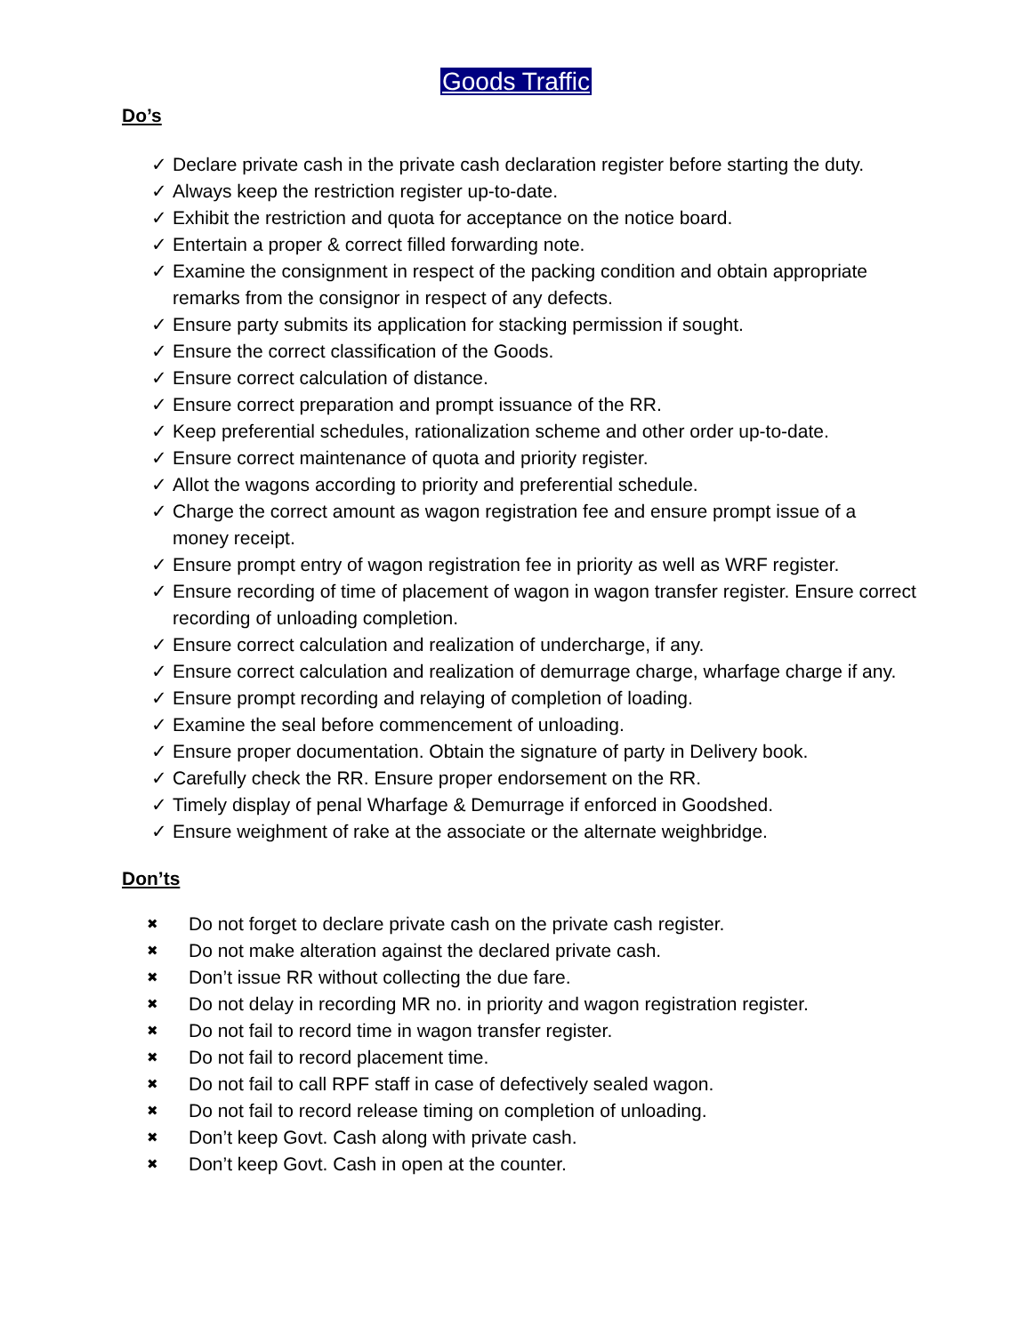Goods Traffic
Do’s
✓ Declare private cash in the private cash declaration register before starting the duty.
✓ Always keep the restriction register up-to-date.
✓ Exhibit the restriction and quota for acceptance on the notice board.
✓ Entertain a proper & correct filled forwarding note.
✓ Examine the consignment in respect of the packing condition and obtain appropriate remarks from the consignor in respect of any defects.
✓ Ensure party submits its application for stacking permission if sought.
✓ Ensure the correct classification of the Goods.
✓ Ensure correct calculation of distance.
✓ Ensure correct preparation and prompt issuance of the RR.
✓ Keep preferential schedules, rationalization scheme and other order up-to-date.
✓ Ensure correct maintenance of quota and priority register.
✓ Allot the wagons according to priority and preferential schedule.
✓ Charge the correct amount as wagon registration fee and ensure prompt issue of a money receipt.
✓ Ensure prompt entry of wagon registration fee in priority as well as WRF register.
✓ Ensure recording of time of placement of wagon in wagon transfer register. Ensure correct recording of unloading completion.
✓ Ensure correct calculation and realization of undercharge, if any.
✓ Ensure correct calculation and realization of demurrage charge, wharfage charge if any.
✓ Ensure prompt recording and relaying of completion of loading.
✓ Examine the seal before commencement of unloading.
✓ Ensure proper documentation. Obtain the signature of party in Delivery book.
✓ Carefully check the RR. Ensure proper endorsement on the RR.
✓ Timely display of penal Wharfage & Demurrage if enforced in Goodshed.
✓ Ensure weighment of rake at the associate or the alternate weighbridge.
Don’ts
✖ Do not forget to declare private cash on the private cash register.
✖ Do not make alteration against the declared private cash.
✖ Don’t issue RR without collecting the due fare.
✖ Do not delay in recording MR no. in priority and wagon registration register.
✖ Do not fail to record time in wagon transfer register.
✖ Do not fail to record placement time.
✖ Do not fail to call RPF staff in case of defectively sealed wagon.
✖ Do not fail to record release timing on completion of unloading.
✖ Don’t keep Govt. Cash along with private cash.
✖ Don’t keep Govt. Cash in open at the counter.